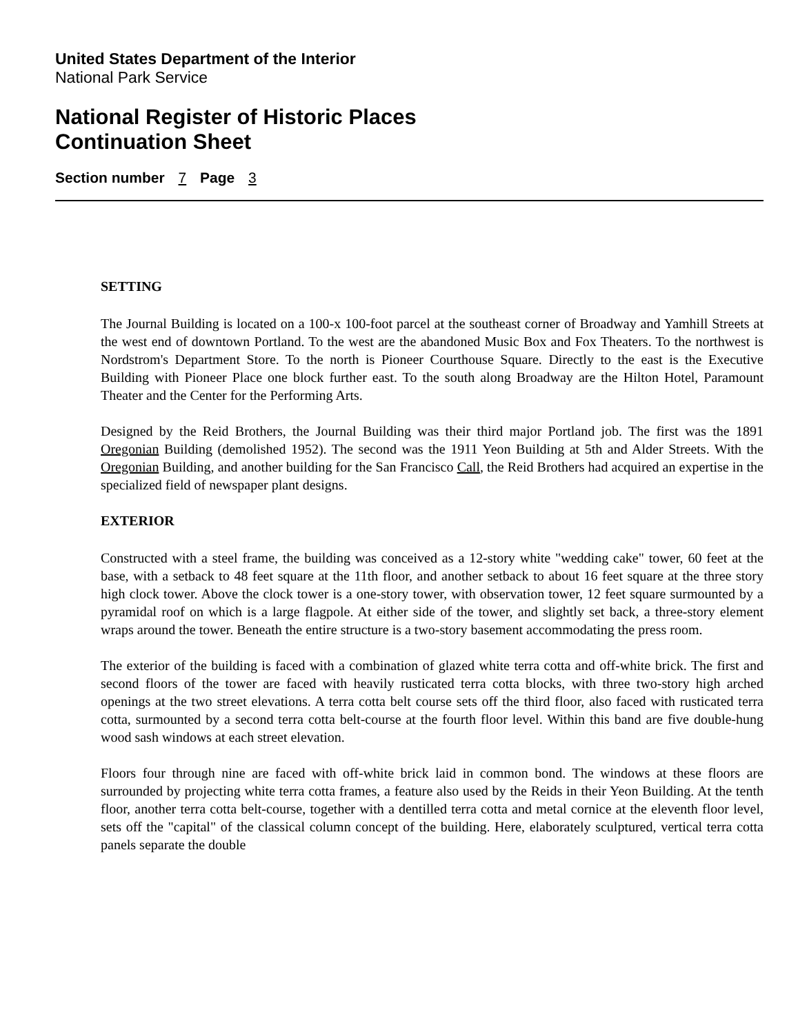United States Department of the Interior
National Park Service
National Register of Historic Places
Continuation Sheet
Section number 7 Page 3
SETTING
The Journal Building is located on a 100-x 100-foot parcel at the southeast corner of Broadway and Yamhill Streets at the west end of downtown Portland. To the west are the abandoned Music Box and Fox Theaters. To the northwest is Nordstrom's Department Store. To the north is Pioneer Courthouse Square. Directly to the east is the Executive Building with Pioneer Place one block further east. To the south along Broadway are the Hilton Hotel, Paramount Theater and the Center for the Performing Arts.
Designed by the Reid Brothers, the Journal Building was their third major Portland job. The first was the 1891 Oregonian Building (demolished 1952). The second was the 1911 Yeon Building at 5th and Alder Streets. With the Oregonian Building, and another building for the San Francisco Call, the Reid Brothers had acquired an expertise in the specialized field of newspaper plant designs.
EXTERIOR
Constructed with a steel frame, the building was conceived as a 12-story white "wedding cake" tower, 60 feet at the base, with a setback to 48 feet square at the 11th floor, and another setback to about 16 feet square at the three story high clock tower. Above the clock tower is a one-story tower, with observation tower, 12 feet square surmounted by a pyramidal roof on which is a large flagpole. At either side of the tower, and slightly set back, a three-story element wraps around the tower. Beneath the entire structure is a two-story basement accommodating the press room.
The exterior of the building is faced with a combination of glazed white terra cotta and off-white brick. The first and second floors of the tower are faced with heavily rusticated terra cotta blocks, with three two-story high arched openings at the two street elevations. A terra cotta belt course sets off the third floor, also faced with rusticated terra cotta, surmounted by a second terra cotta belt-course at the fourth floor level. Within this band are five double-hung wood sash windows at each street elevation.
Floors four through nine are faced with off-white brick laid in common bond. The windows at these floors are surrounded by projecting white terra cotta frames, a feature also used by the Reids in their Yeon Building. At the tenth floor, another terra cotta belt-course, together with a dentilled terra cotta and metal cornice at the eleventh floor level, sets off the "capital" of the classical column concept of the building. Here, elaborately sculptured, vertical terra cotta panels separate the double